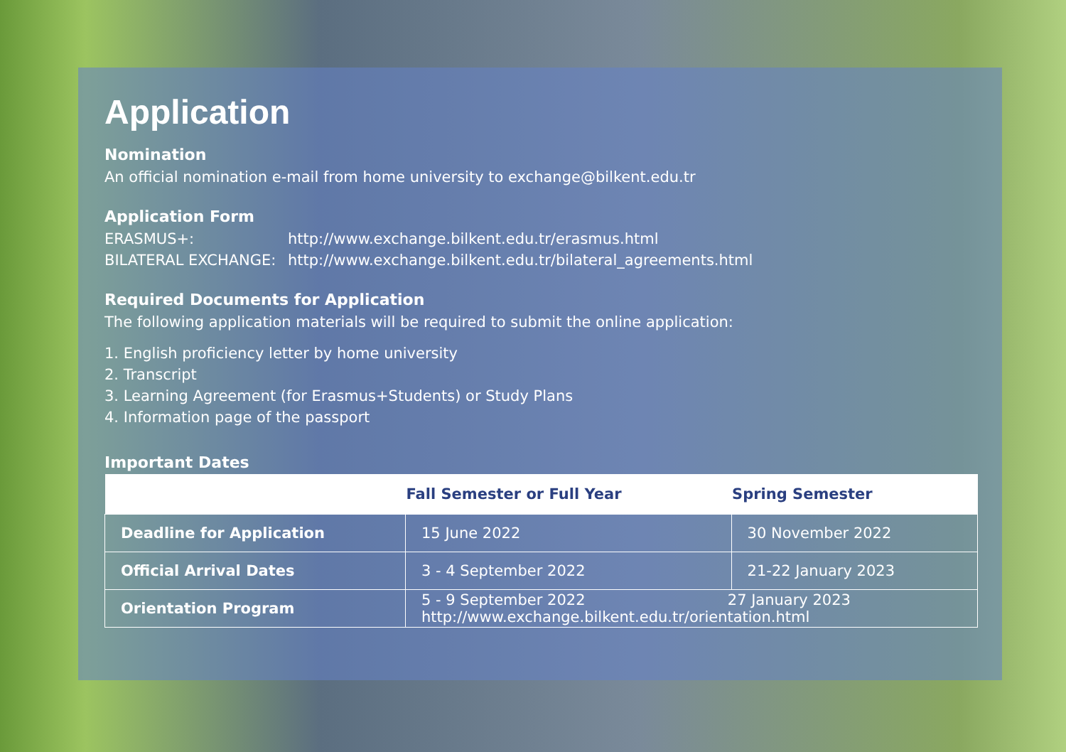Application
Nomination
An official nomination e-mail from home university to exchange@bilkent.edu.tr
Application Form
ERASMUS+: http://www.exchange.bilkent.edu.tr/erasmus.html
BILATERAL EXCHANGE: http://www.exchange.bilkent.edu.tr/bilateral_agreements.html
Required Documents for Application
The following application materials will be required to submit the online application:
1. English proficiency letter by home university
2. Transcript
3. Learning Agreement (for Erasmus+Students) or Study Plans
4. Information page of the passport
Important Dates
| | Fall Semester or Full Year | Spring Semester |
| --- | --- | --- |
| Deadline for Application | 15 June 2022 | 30 November 2022 |
| Official Arrival Dates | 3 - 4 September 2022 | 21-22 January 2023 |
| Orientation Program | 5 - 9 September 2022 27 January 2023 http://www.exchange.bilkent.edu.tr/orientation.html | |